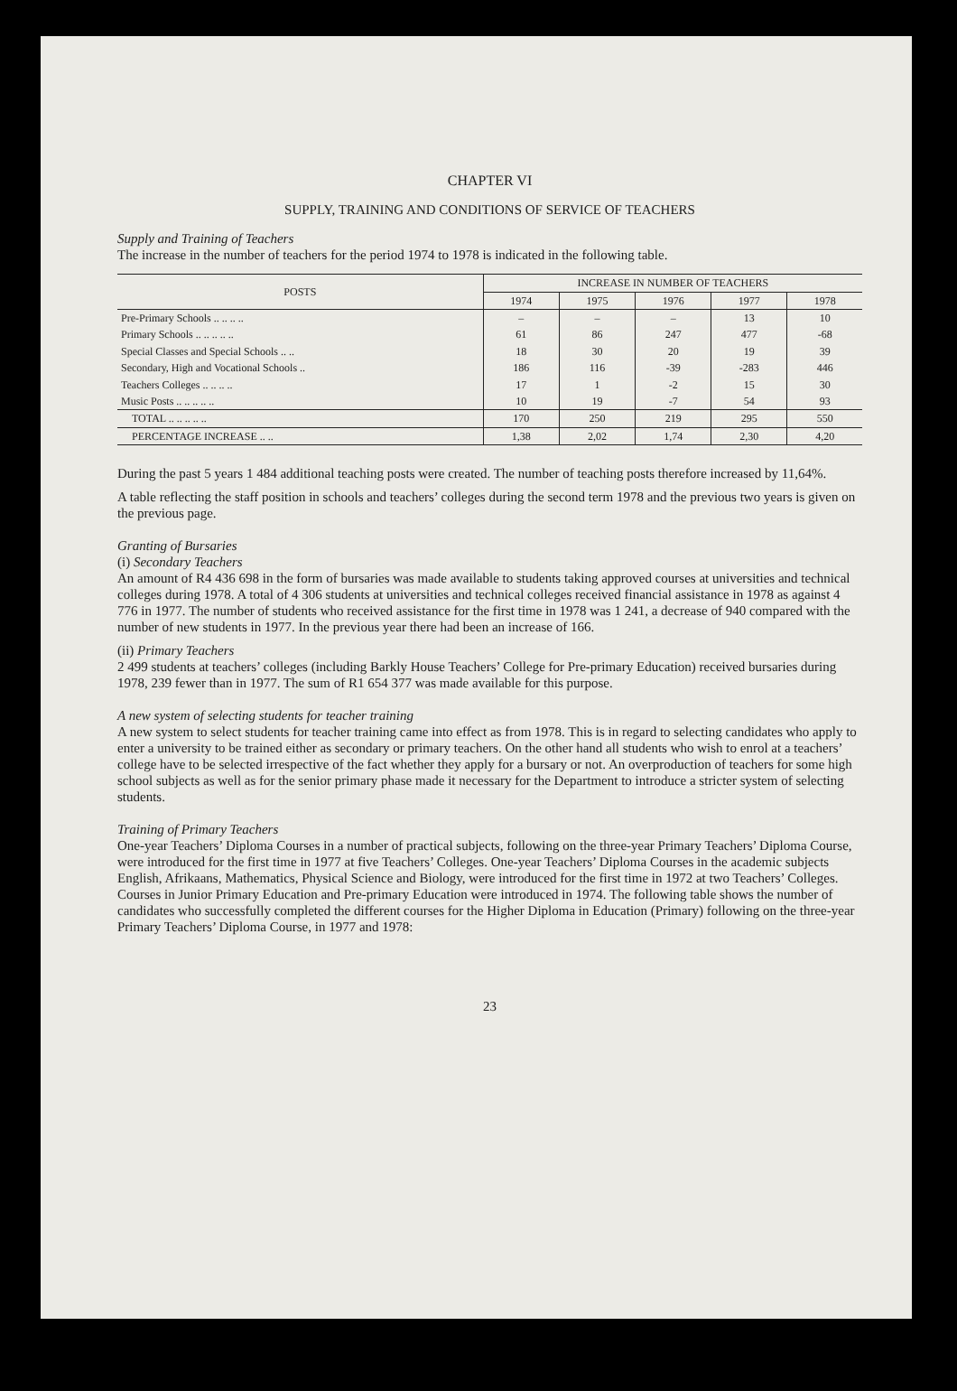CHAPTER VI
SUPPLY, TRAINING AND CONDITIONS OF SERVICE OF TEACHERS
Supply and Training of Teachers
The increase in the number of teachers for the period 1974 to 1978 is indicated in the following table.
| POSTS | INCREASE IN NUMBER OF TEACHERS | | | | |
| --- | --- | --- | --- | --- | --- |
| | 1974 | 1975 | 1976 | 1977 | 1978 |
| Pre-Primary Schools .. .. .. .. | – | – | – | 13 | 10 |
| Primary Schools .. .. .. .. .. | 61 | 86 | 247 | 477 | -68 |
| Special Classes and Special Schools .. .. | 18 | 30 | 20 | 19 | 39 |
| Secondary, High and Vocational Schools .. | 186 | 116 | -39 | -283 | 446 |
| Teachers Colleges .. .. .. .. | 17 | 1 | -2 | 15 | 30 |
| Music Posts .. .. .. .. .. | 10 | 19 | -7 | 54 | 93 |
| TOTAL .. .. .. .. .. | 170 | 250 | 219 | 295 | 550 |
| PERCENTAGE INCREASE .. .. | 1,38 | 2,02 | 1,74 | 2,30 | 4,20 |
During the past 5 years 1 484 additional teaching posts were created. The number of teaching posts therefore increased by 11,64%.
A table reflecting the staff position in schools and teachers’ colleges during the second term 1978 and the previous two years is given on the previous page.
Granting of Bursaries
(i) Secondary Teachers
An amount of R4 436 698 in the form of bursaries was made available to students taking approved courses at universities and technical colleges during 1978. A total of 4 306 students at universities and technical colleges received financial assistance in 1978 as against 4 776 in 1977. The number of students who received assistance for the first time in 1978 was 1 241, a decrease of 940 compared with the number of new students in 1977. In the previous year there had been an increase of 166.
(ii) Primary Teachers
2 499 students at teachers’ colleges (including Barkly House Teachers’ College for Pre-primary Education) received bursaries during 1978, 239 fewer than in 1977. The sum of R1 654 377 was made available for this purpose.
A new system of selecting students for teacher training
A new system to select students for teacher training came into effect as from 1978. This is in regard to selecting candidates who apply to enter a university to be trained either as secondary or primary teachers. On the other hand all students who wish to enrol at a teachers’ college have to be selected irrespective of the fact whether they apply for a bursary or not. An overproduction of teachers for some high school subjects as well as for the senior primary phase made it necessary for the Department to introduce a stricter system of selecting students.
Training of Primary Teachers
One-year Teachers’ Diploma Courses in a number of practical subjects, following on the three-year Primary Teachers’ Diploma Course, were introduced for the first time in 1977 at five Teachers’ Colleges. One-year Teachers’ Diploma Courses in the academic subjects English, Afrikaans, Mathematics, Physical Science and Biology, were introduced for the first time in 1972 at two Teachers’ Colleges. Courses in Junior Primary Education and Pre-primary Education were introduced in 1974. The following table shows the number of candidates who successfully completed the different courses for the Higher Diploma in Education (Primary) following on the three-year Primary Teachers’ Diploma Course, in 1977 and 1978:
23